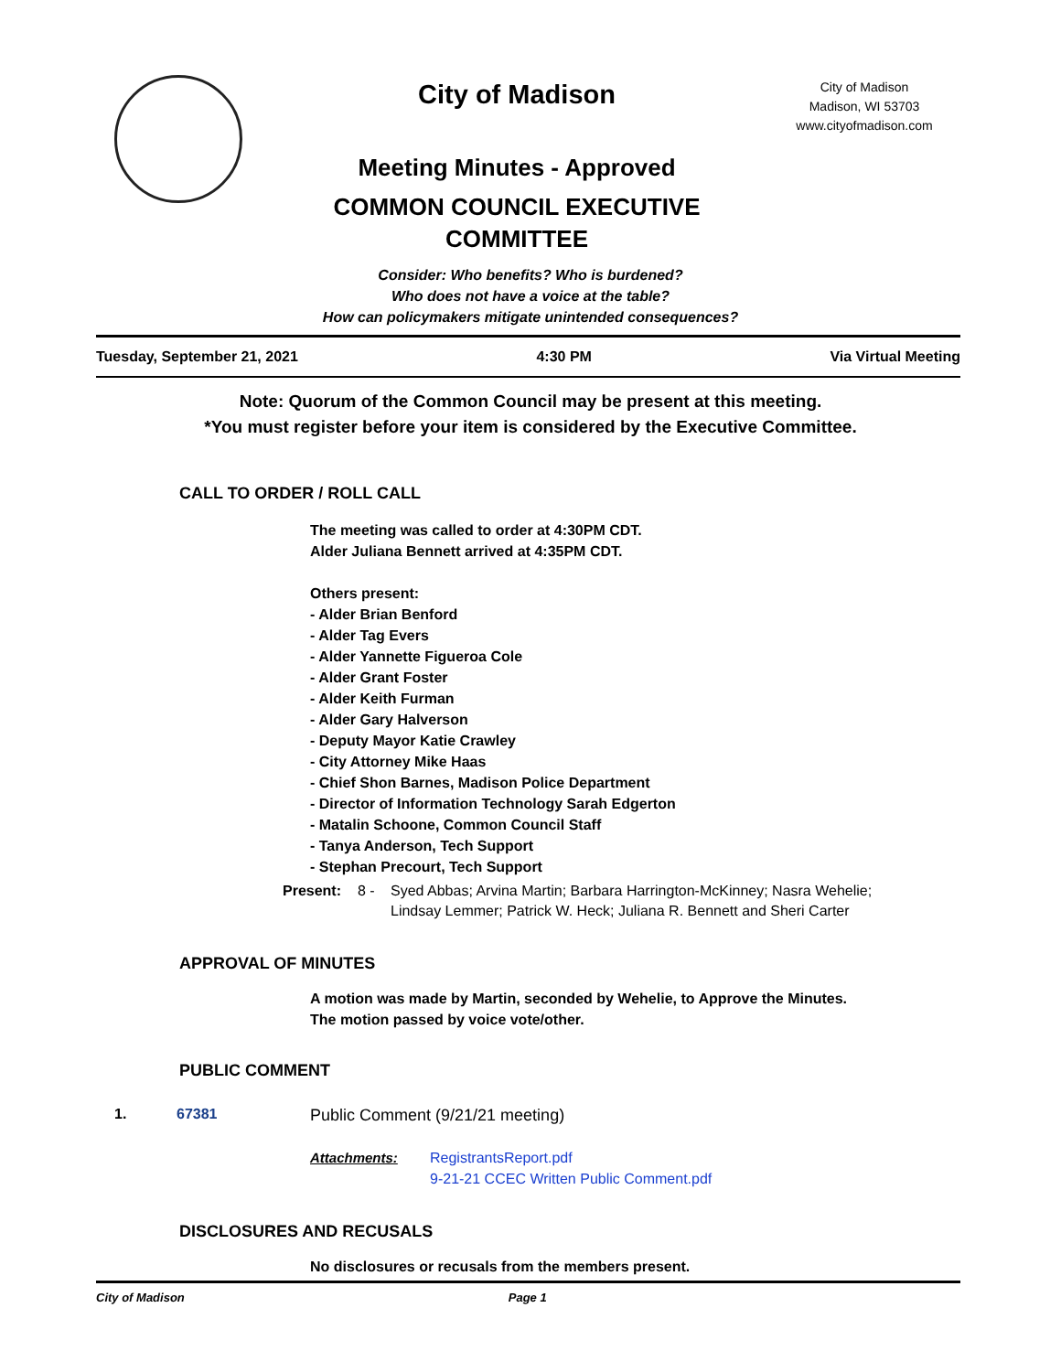City of Madison
Meeting Minutes - Approved
COMMON COUNCIL EXECUTIVE
COMMITTEE
City of Madison
Madison, WI 53703
www.cityofmadison.com
Consider: Who benefits? Who is burdened?
Who does not have a voice at the table?
How can policymakers mitigate unintended consequences?
Tuesday, September 21, 2021 4:30 PM Via Virtual Meeting
Note: Quorum of the Common Council may be present at this meeting.
*You must register before your item is considered by the Executive Committee.
CALL TO ORDER / ROLL CALL
The meeting was called to order at 4:30PM CDT.
Alder Juliana Bennett arrived at 4:35PM CDT.
Others present:
- Alder Brian Benford
- Alder Tag Evers
- Alder Yannette Figueroa Cole
- Alder Grant Foster
- Alder Keith Furman
- Alder Gary Halverson
- Deputy Mayor Katie Crawley
- City Attorney Mike Haas
- Chief Shon Barnes, Madison Police Department
- Director of Information Technology Sarah Edgerton
- Matalin Schoone, Common Council Staff
- Tanya Anderson, Tech Support
- Stephan Precourt, Tech Support
Present: 8 - Syed Abbas; Arvina Martin; Barbara Harrington-McKinney; Nasra Wehelie;
Lindsay Lemmer; Patrick W. Heck; Juliana R. Bennett and Sheri Carter
APPROVAL OF MINUTES
A motion was made by Martin, seconded by Wehelie, to Approve the Minutes.
The motion passed by voice vote/other.
PUBLIC COMMENT
1. 67381 Public Comment (9/21/21 meeting)
Attachments: RegistrantsReport.pdf
9-21-21 CCEC Written Public Comment.pdf
DISCLOSURES AND RECUSALS
No disclosures or recusals from the members present.
City of Madison Page 1